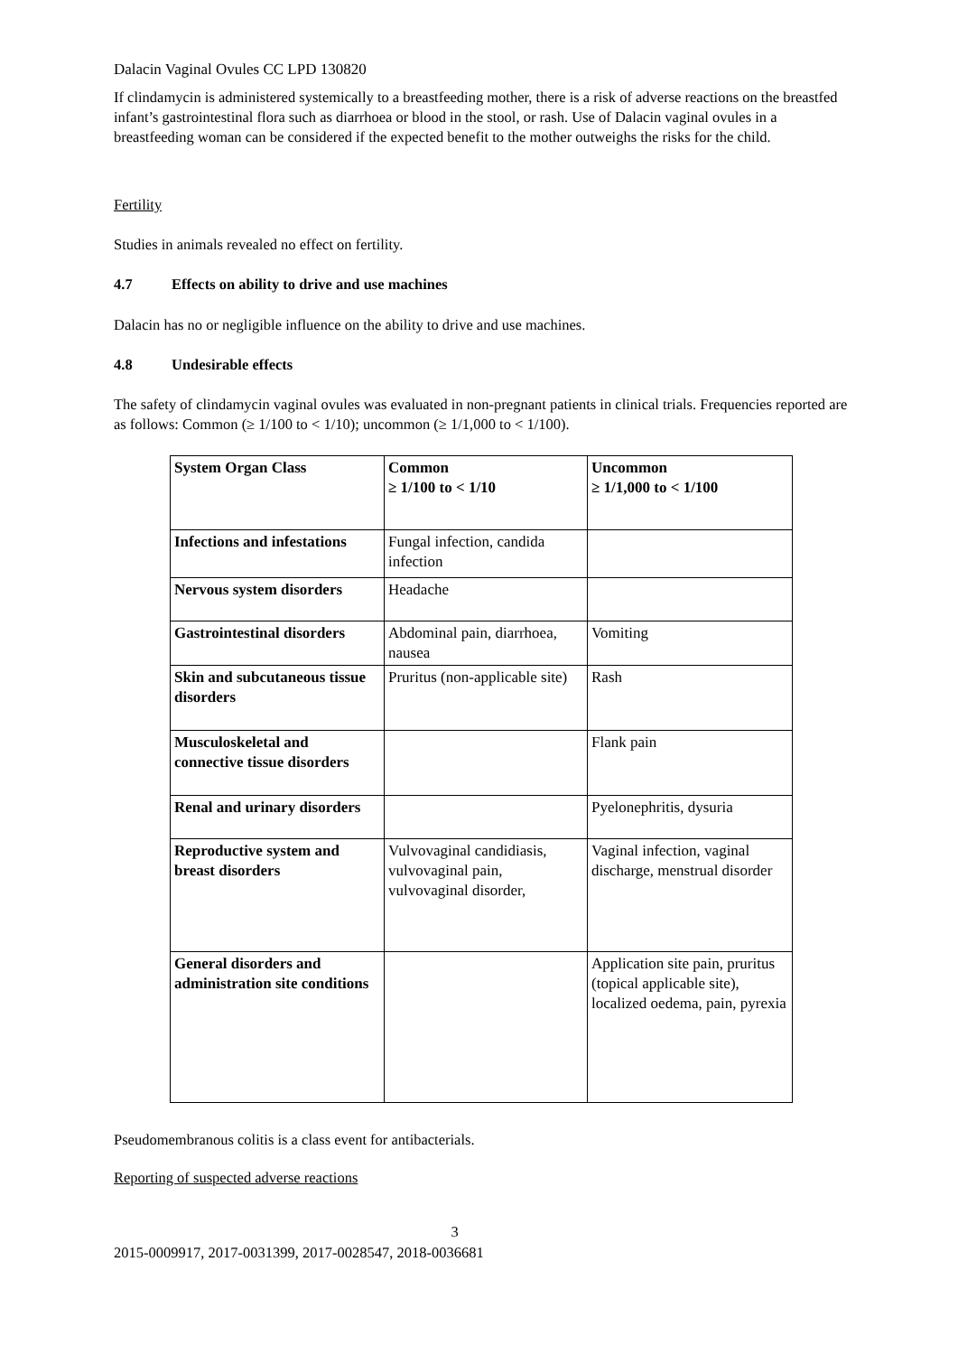Dalacin Vaginal Ovules CC LPD 130820
If clindamycin is administered systemically to a breastfeeding mother, there is a risk of adverse reactions on the breastfed infant’s gastrointestinal flora such as diarrhoea or blood in the stool, or rash. Use of Dalacin vaginal ovules in a breastfeeding woman can be considered if the expected benefit to the mother outweighs the risks for the child.
Fertility
Studies in animals revealed no effect on fertility.
4.7 Effects on ability to drive and use machines
Dalacin has no or negligible influence on the ability to drive and use machines.
4.8 Undesirable effects
The safety of clindamycin vaginal ovules was evaluated in non-pregnant patients in clinical trials. Frequencies reported are as follows: Common (≥ 1/100 to < 1/10); uncommon (≥ 1/1,000 to < 1/100).
| System Organ Class | Common ≥ 1/100 to < 1/10 | Uncommon ≥ 1/1,000 to < 1/100 |
| Infections and infestations | Fungal infection, candida infection | |
| Nervous system disorders | Headache | |
| Gastrointestinal disorders | Abdominal pain, diarrhoea, nausea | Vomiting |
| Skin and subcutaneous tissue disorders | Pruritus (non-applicable site) | Rash |
| Musculoskeletal and connective tissue disorders | | Flank pain |
| Renal and urinary disorders | | Pyelonephritis, dysuria |
| Reproductive system and breast disorders | Vulvovaginal candidiasis, vulvovaginal pain, vulvovaginal disorder, | Vaginal infection, vaginal discharge, menstrual disorder |
| General disorders and administration site conditions | | Application site pain, pruritus (topical applicable site), localized oedema, pain, pyrexia |
Pseudomembranous colitis is a class event for antibacterials.
Reporting of suspected adverse reactions
3
2015-0009917, 2017-0031399, 2017-0028547, 2018-0036681